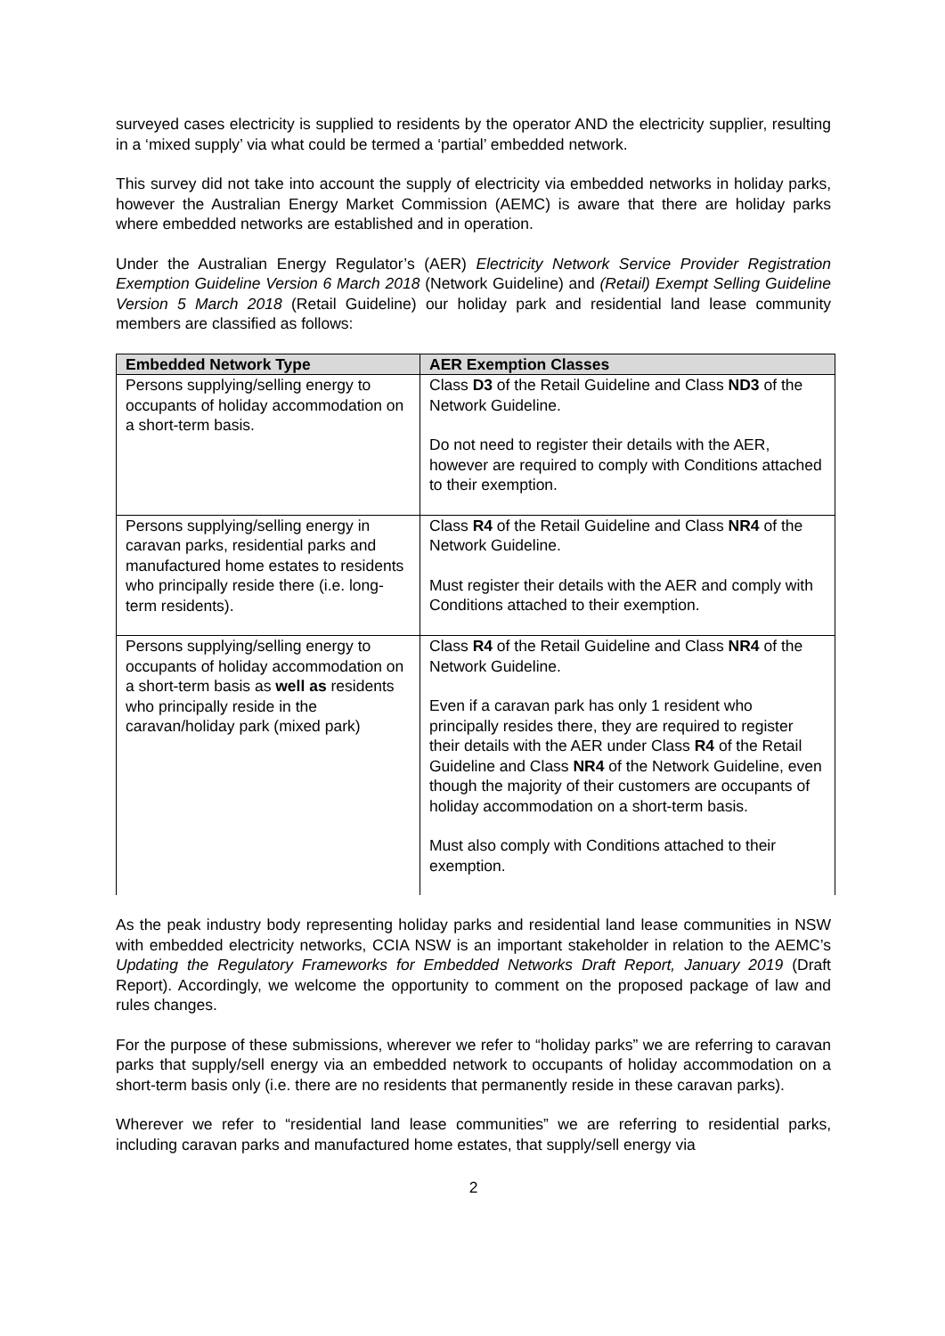surveyed cases electricity is supplied to residents by the operator AND the electricity supplier, resulting in a ‘mixed supply’ via what could be termed a ‘partial’ embedded network.
This survey did not take into account the supply of electricity via embedded networks in holiday parks, however the Australian Energy Market Commission (AEMC) is aware that there are holiday parks where embedded networks are established and in operation.
Under the Australian Energy Regulator’s (AER) Electricity Network Service Provider Registration Exemption Guideline Version 6 March 2018 (Network Guideline) and (Retail) Exempt Selling Guideline Version 5 March 2018 (Retail Guideline) our holiday park and residential land lease community members are classified as follows:
| Embedded Network Type | AER Exemption Classes |
| --- | --- |
| Persons supplying/selling energy to occupants of holiday accommodation on a short-term basis. | Class D3 of the Retail Guideline and Class ND3 of the Network Guideline. Do not need to register their details with the AER, however are required to comply with Conditions attached to their exemption. |
| Persons supplying/selling energy in caravan parks, residential parks and manufactured home estates to residents who principally reside there (i.e. long-term residents). | Class R4 of the Retail Guideline and Class NR4 of the Network Guideline. Must register their details with the AER and comply with Conditions attached to their exemption. |
| Persons supplying/selling energy to occupants of holiday accommodation on a short-term basis as well as residents who principally reside in the caravan/holiday park (mixed park) | Class R4 of the Retail Guideline and Class NR4 of the Network Guideline. Even if a caravan park has only 1 resident who principally resides there, they are required to register their details with the AER under Class R4 of the Retail Guideline and Class NR4 of the Network Guideline, even though the majority of their customers are occupants of holiday accommodation on a short-term basis. Must also comply with Conditions attached to their exemption. |
As the peak industry body representing holiday parks and residential land lease communities in NSW with embedded electricity networks, CCIA NSW is an important stakeholder in relation to the AEMC’s Updating the Regulatory Frameworks for Embedded Networks Draft Report, January 2019 (Draft Report). Accordingly, we welcome the opportunity to comment on the proposed package of law and rules changes.
For the purpose of these submissions, wherever we refer to “holiday parks” we are referring to caravan parks that supply/sell energy via an embedded network to occupants of holiday accommodation on a short-term basis only (i.e. there are no residents that permanently reside in these caravan parks).
Wherever we refer to “residential land lease communities” we are referring to residential parks, including caravan parks and manufactured home estates, that supply/sell energy via
2